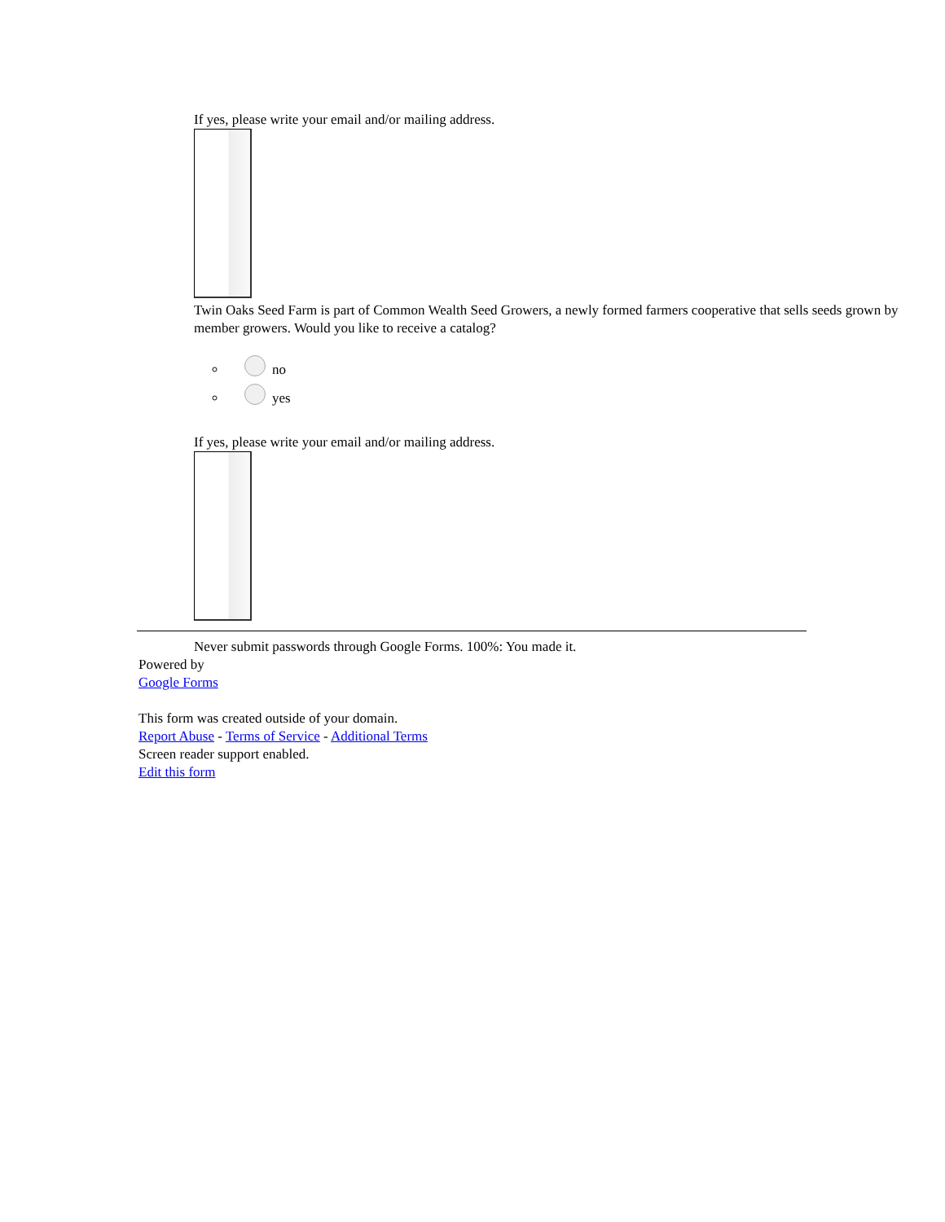If yes, please write your email and/or mailing address.
Twin Oaks Seed Farm is part of Common Wealth Seed Growers, a newly formed farmers cooperative that sells seeds grown by member growers. Would you like to receive a catalog?
no
yes
If yes, please write your email and/or mailing address.
Never submit passwords through Google Forms. 100%: You made it.
Powered by
Google Forms
This form was created outside of your domain.
Report Abuse - Terms of Service - Additional Terms
Screen reader support enabled.
Edit this form